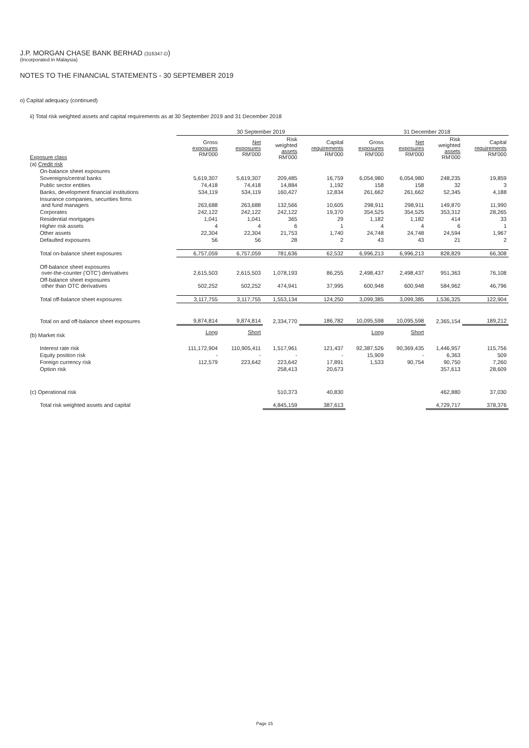J.P. MORGAN CHASE BANK BERHAD (316347-D)
(Incorporated in Malaysia)
NOTES TO THE FINANCIAL STATEMENTS - 30 SEPTEMBER 2019
o) Capital adequacy (continued)
ii) Total risk weighted assets and capital requirements as at 30 September 2019 and 31 December 2018
| | 30 September 2019 | | | | 31 December 2018 | | | |
| --- | --- | --- | --- | --- | --- | --- | --- | --- |
| Exposure class | Gross exposures RM'000 | Net exposures RM'000 | Risk weighted assets RM'000 | Capital requirements RM'000 | Gross exposures RM'000 | Net exposures RM'000 | Risk weighted assets RM'000 | Capital requirements RM'000 |
| (a) Credit risk | | | | | | | | |
| On-balance sheet exposures | | | | | | | | |
| Sovereigns/central banks | 5,619,307 | 5,619,307 | 209,485 | 16,759 | 6,054,980 | 6,054,980 | 248,235 | 19,859 |
| Public sector entities | 74,418 | 74,418 | 14,884 | 1,192 | 158 | 158 | 32 | 3 |
| Banks, development financial institutions | 534,119 | 534,119 | 160,427 | 12,834 | 261,662 | 261,662 | 52,345 | 4,188 |
| Insurance companies, securities firms and fund managers | 263,688 | 263,688 | 132,566 | 10,605 | 298,911 | 298,911 | 149,870 | 11,990 |
| Corporates | 242,122 | 242,122 | 242,122 | 19,370 | 354,525 | 354,525 | 353,312 | 28,265 |
| Residential mortgages | 1,041 | 1,041 | 365 | 29 | 1,182 | 1,182 | 414 | 33 |
| Higher risk assets | 4 | 4 | 6 | 1 | 4 | 4 | 6 | 1 |
| Other assets | 22,304 | 22,304 | 21,753 | 1,740 | 24,748 | 24,748 | 24,594 | 1,967 |
| Defaulted exposures | 56 | 56 | 28 | 2 | 43 | 43 | 21 | 2 |
| Total on-balance sheet exposures | 6,757,059 | 6,757,059 | 781,636 | 62,532 | 6,996,213 | 6,996,213 | 828,829 | 66,308 |
| Off-balance sheet exposures over-the-counter ('OTC') derivatives | 2,615,503 | 2,615,503 | 1,078,193 | 86,255 | 2,498,437 | 2,498,437 | 951,363 | 76,108 |
| Off-balance sheet exposures other than OTC derivatives | 502,252 | 502,252 | 474,941 | 37,995 | 600,948 | 600,948 | 584,962 | 46,796 |
| Total off-balance sheet exposures | 3,117,755 | 3,117,755 | 1,553,134 | 124,250 | 3,099,385 | 3,099,385 | 1,536,325 | 122,904 |
| Total on and off-balance sheet exposures | 9,874,814 | 9,874,814 | 2,334,770 | 186,782 | 10,095,598 | 10,095,598 | 2,365,154 | 189,212 |
| (b) Market risk | Long | Short | | | Long | Short | | |
| Interest rate risk | 111,172,904 | 110,905,411 | 1,517,961 | 121,437 | 92,387,526 | 90,369,435 | 1,446,957 | 115,756 |
| Equity position risk | - | - | - | - | 15,909 | - | 6,363 | 509 |
| Foreign currency risk | 112,579 | 223,642 | 223,642 | 17,891 | 1,533 | 90,754 | 90,750 | 7,260 |
| Option risk | | | 258,413 | 20,673 | | | 357,613 | 28,609 |
| (c) Operational risk | | | 510,373 | 40,830 | | | 462,880 | 37,030 |
| Total risk weighted assets and capital | | | 4,845,159 | 387,613 | | | 4,729,717 | 378,376 |
Page 15